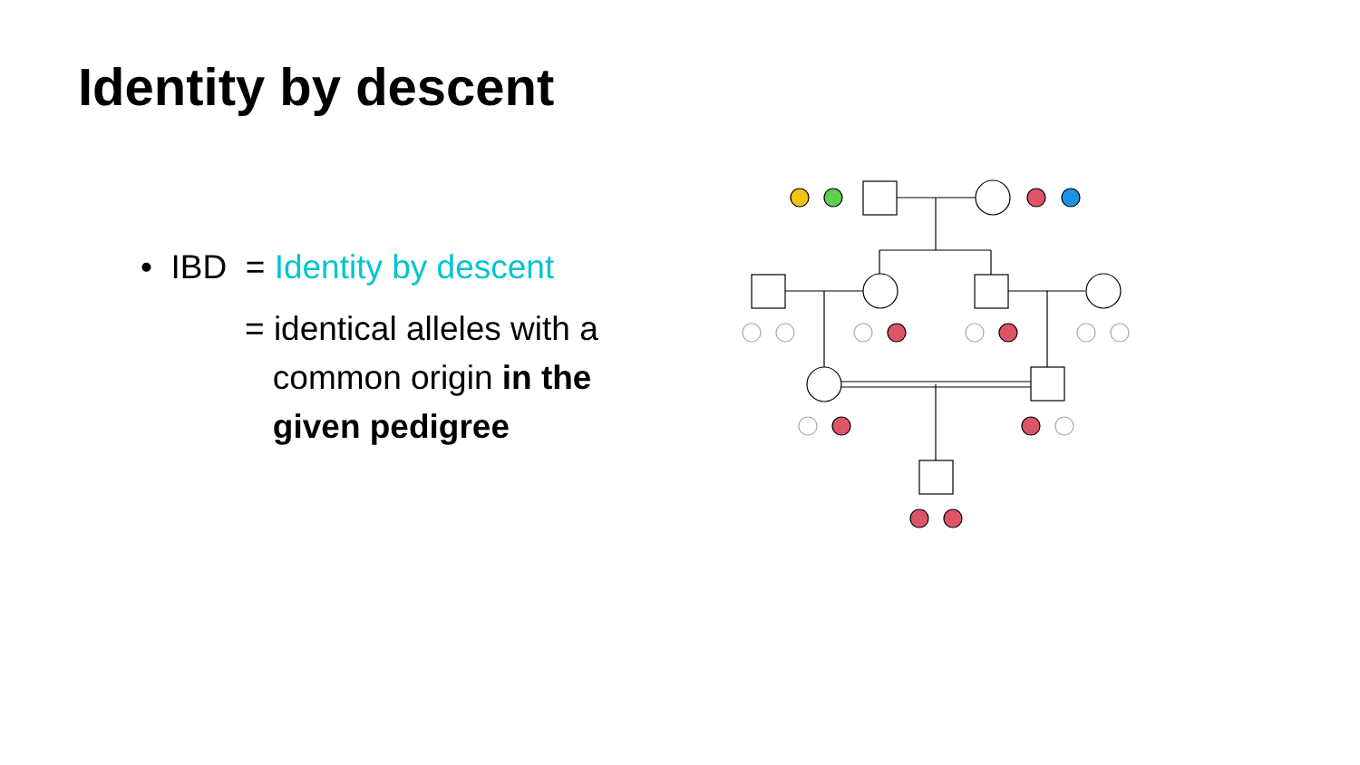Identity by descent
• IBD = Identity by descent
= identical alleles with a
common origin in the
given pedigree